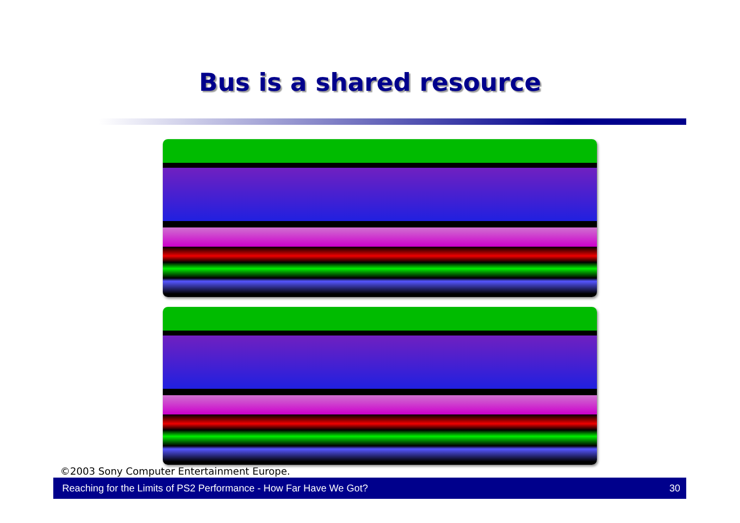Bus is a shared resource
©2003 Sony Computer Entertainment Europe.
Reaching for the Limits of PS2 Performance - How Far Have We Got? 30